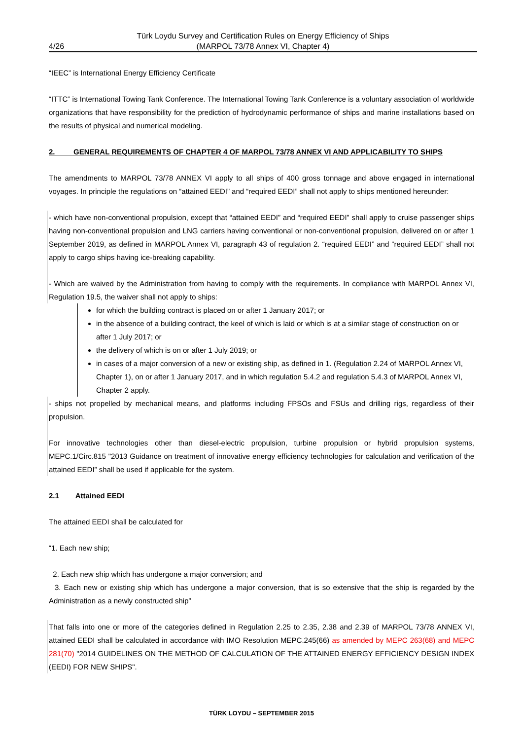4/26 Türk Loydu Survey and Certification Rules on Energy Efficiency of Ships
(MARPOL 73/78 Annex VI, Chapter 4)
“IEEC” is International Energy Efficiency Certificate
“ITTC” is International Towing Tank Conference. The International Towing Tank Conference is a voluntary association of worldwide organizations that have responsibility for the prediction of hydrodynamic performance of ships and marine installations based on the results of physical and numerical modeling.
2. GENERAL REQUIREMENTS OF CHAPTER 4 OF MARPOL 73/78 ANNEX VI AND APPLICABILITY TO SHIPS
The amendments to MARPOL 73/78 ANNEX VI apply to all ships of 400 gross tonnage and above engaged in international voyages. In principle the regulations on “attained EEDI” and “required EEDI” shall not apply to ships mentioned hereunder:
- which have non-conventional propulsion, except that “attained EEDI” and “required EEDI” shall apply to cruise passenger ships having non-conventional propulsion and LNG carriers having conventional or non-conventional propulsion, delivered on or after 1 September 2019, as defined in MARPOL Annex VI, paragraph 43 of regulation 2. “required EEDI” and “required EEDI” shall not apply to cargo ships having ice-breaking capability.
- Which are waived by the Administration from having to comply with the requirements. In compliance with MARPOL Annex VI, Regulation 19.5, the waiver shall not apply to ships:
for which the building contract is placed on or after 1 January 2017; or
in the absence of a building contract, the keel of which is laid or which is at a similar stage of construction on or after 1 July 2017; or
the delivery of which is on or after 1 July 2019; or
in cases of a major conversion of a new or existing ship, as defined in 1. (Regulation 2.24 of MARPOL Annex VI, Chapter 1), on or after 1 January 2017, and in which regulation 5.4.2 and regulation 5.4.3 of MARPOL Annex VI, Chapter 2 apply.
- ships not propelled by mechanical means, and platforms including FPSOs and FSUs and drilling rigs, regardless of their propulsion.
For innovative technologies other than diesel-electric propulsion, turbine propulsion or hybrid propulsion systems, MEPC.1/Circ.815 "2013 Guidance on treatment of innovative energy efficiency technologies for calculation and verification of the attained EEDI” shall be used if applicable for the system.
2.1 Attained EEDI
The attained EEDI shall be calculated for
“1. Each new ship;
2. Each new ship which has undergone a major conversion; and
3. Each new or existing ship which has undergone a major conversion, that is so extensive that the ship is regarded by the Administration as a newly constructed ship”
That falls into one or more of the categories defined in Regulation 2.25 to 2.35, 2.38 and 2.39 of MARPOL 73/78 ANNEX VI, attained EEDI shall be calculated in accordance with IMO Resolution MEPC.245(66) as amended by MEPC 263(68) and MEPC 281(70) "2014 GUIDELINES ON THE METHOD OF CALCULATION OF THE ATTAINED ENERGY EFFICIENCY DESIGN INDEX (EEDI) FOR NEW SHIPS".
TÜRK LOYDU – SEPTEMBER 2015